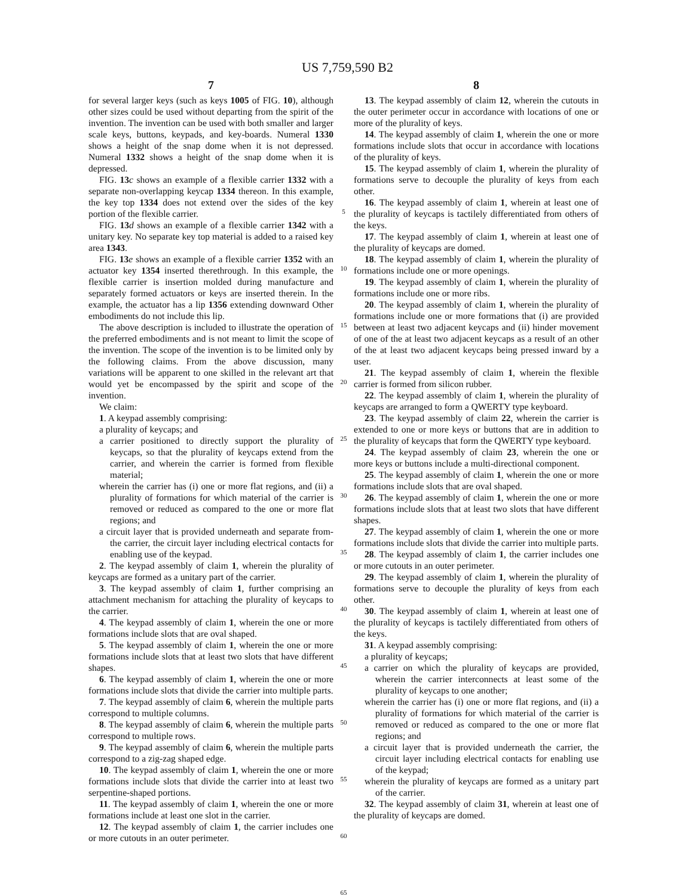US 7,759,590 B2
7
for several larger keys (such as keys 1005 of FIG. 10), although other sizes could be used without departing from the spirit of the invention. The invention can be used with both smaller and larger scale keys, buttons, keypads, and key-boards. Numeral 1330 shows a height of the snap dome when it is not depressed. Numeral 1332 shows a height of the snap dome when it is depressed.
FIG. 13 c shows an example of a flexible carrier 1332 with a separate non-overlapping keycap 1334 thereon. In this example, the key top 1334 does not extend over the sides of the key portion of the flexible carrier.
FIG. 13 d shows an example of a flexible carrier 1342 with a unitary key. No separate key top material is added to a raised key area 1343.
FIG. 13 e shows an example of a flexible carrier 1352 with an actuator key 1354 inserted therethrough. In this example, the flexible carrier is insertion molded during manufacture and separately formed actuators or keys are inserted therein. In the example, the actuator has a lip 1356 extending downward Other embodiments do not include this lip.
The above description is included to illustrate the operation of the preferred embodiments and is not meant to limit the scope of the invention. The scope of the invention is to be limited only by the following claims. From the above discussion, many variations will be apparent to one skilled in the relevant art that would yet be encompassed by the spirit and scope of the invention.
We claim:
1. A keypad assembly comprising:
a plurality of keycaps; and
a carrier positioned to directly support the plurality of keycaps, so that the plurality of keycaps extend from the carrier, and wherein the carrier is formed from flexible material;
wherein the carrier has (i) one or more flat regions, and (ii) a plurality of formations for which material of the carrier is removed or reduced as compared to the one or more flat regions; and
a circuit layer that is provided underneath and separate from-the carrier, the circuit layer including electrical contacts for enabling use of the keypad.
2. The keypad assembly of claim 1, wherein the plurality of keycaps are formed as a unitary part of the carrier.
3. The keypad assembly of claim 1, further comprising an attachment mechanism for attaching the plurality of keycaps to the carrier.
4. The keypad assembly of claim 1, wherein the one or more formations include slots that are oval shaped.
5. The keypad assembly of claim 1, wherein the one or more formations include slots that at least two slots that have different shapes.
6. The keypad assembly of claim 1, wherein the one or more formations include slots that divide the carrier into multiple parts.
7. The keypad assembly of claim 6, wherein the multiple parts correspond to multiple columns.
8. The keypad assembly of claim 6, wherein the multiple parts correspond to multiple rows.
9. The keypad assembly of claim 6, wherein the multiple parts correspond to a zig-zag shaped edge.
10. The keypad assembly of claim 1, wherein the one or more formations include slots that divide the carrier into at least two serpentine-shaped portions.
11. The keypad assembly of claim 1, wherein the one or more formations include at least one slot in the carrier.
12. The keypad assembly of claim 1, the carrier includes one or more cutouts in an outer perimeter.
5
10
15
20
25
30
35
40
45
50
55
60
65
8
13. The keypad assembly of claim 12, wherein the cutouts in the outer perimeter occur in accordance with locations of one or more of the plurality of keys.
14. The keypad assembly of claim 1, wherein the one or more formations include slots that occur in accordance with locations of the plurality of keys.
15. The keypad assembly of claim 1, wherein the plurality of formations serve to decouple the plurality of keys from each other.
16. The keypad assembly of claim 1, wherein at least one of the plurality of keycaps is tactilely differentiated from others of the keys.
17. The keypad assembly of claim 1, wherein at least one of the plurality of keycaps are domed.
18. The keypad assembly of claim 1, wherein the plurality of formations include one or more openings.
19. The keypad assembly of claim 1, wherein the plurality of formations include one or more ribs.
20. The keypad assembly of claim 1, wherein the plurality of formations include one or more formations that (i) are provided between at least two adjacent keycaps and (ii) hinder movement of one of the at least two adjacent keycaps as a result of an other of the at least two adjacent keycaps being pressed inward by a user.
21. The keypad assembly of claim 1, wherein the flexible carrier is formed from silicon rubber.
22. The keypad assembly of claim 1, wherein the plurality of keycaps are arranged to form a QWERTY type keyboard.
23. The keypad assembly of claim 22, wherein the carrier is extended to one or more keys or buttons that are in addition to the plurality of keycaps that form the QWERTY type keyboard.
24. The keypad assembly of claim 23, wherein the one or more keys or buttons include a multi-directional component.
25. The keypad assembly of claim 1, wherein the one or more formations include slots that are oval shaped.
26. The keypad assembly of claim 1, wherein the one or more formations include slots that at least two slots that have different shapes.
27. The keypad assembly of claim 1, wherein the one or more formations include slots that divide the carrier into multiple parts.
28. The keypad assembly of claim 1, the carrier includes one or more cutouts in an outer perimeter.
29. The keypad assembly of claim 1, wherein the plurality of formations serve to decouple the plurality of keys from each other.
30. The keypad assembly of claim 1, wherein at least one of the plurality of keycaps is tactilely differentiated from others of the keys.
31. A keypad assembly comprising:
a plurality of keycaps;
a carrier on which the plurality of keycaps are provided, wherein the carrier interconnects at least some of the plurality of keycaps to one another;
wherein the carrier has (i) one or more flat regions, and (ii) a plurality of formations for which material of the carrier is removed or reduced as compared to the one or more flat regions; and
a circuit layer that is provided underneath the carrier, the circuit layer including electrical contacts for enabling use of the keypad;
wherein the plurality of keycaps are formed as a unitary part of the carrier.
32. The keypad assembly of claim 31, wherein at least one of the plurality of keycaps are domed.